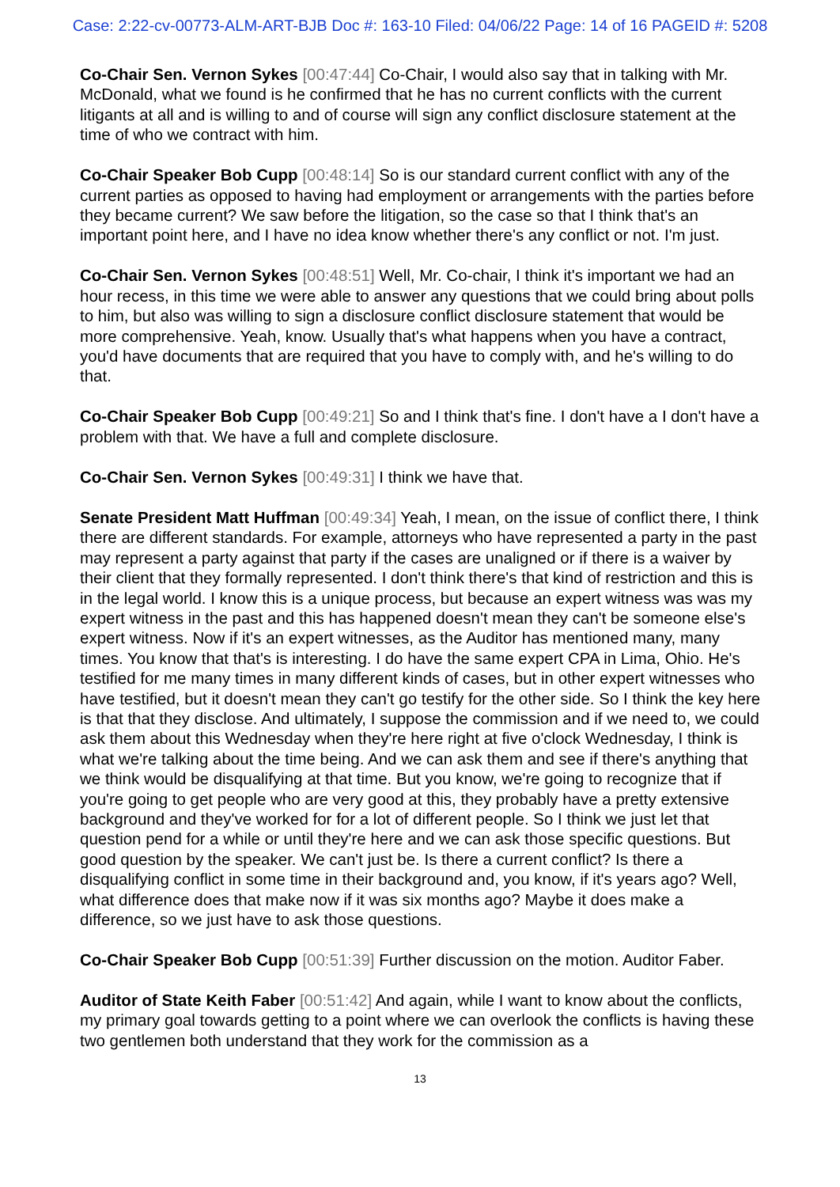Case: 2:22-cv-00773-ALM-ART-BJB Doc #: 163-10 Filed: 04/06/22 Page: 14 of 16 PAGEID #: 5208
Co-Chair Sen. Vernon Sykes [00:47:44] Co-Chair, I would also say that in talking with Mr. McDonald, what we found is he confirmed that he has no current conflicts with the current litigants at all and is willing to and of course will sign any conflict disclosure statement at the time of who we contract with him.
Co-Chair Speaker Bob Cupp [00:48:14] So is our standard current conflict with any of the current parties as opposed to having had employment or arrangements with the parties before they became current? We saw before the litigation, so the case so that I think that's an important point here, and I have no idea know whether there's any conflict or not. I'm just.
Co-Chair Sen. Vernon Sykes [00:48:51] Well, Mr. Co-chair, I think it's important we had an hour recess, in this time we were able to answer any questions that we could bring about polls to him, but also was willing to sign a disclosure conflict disclosure statement that would be more comprehensive. Yeah, know. Usually that's what happens when you have a contract, you'd have documents that are required that you have to comply with, and he's willing to do that.
Co-Chair Speaker Bob Cupp [00:49:21] So and I think that's fine. I don't have a I don't have a problem with that. We have a full and complete disclosure.
Co-Chair Sen. Vernon Sykes [00:49:31] I think we have that.
Senate President Matt Huffman [00:49:34] Yeah, I mean, on the issue of conflict there, I think there are different standards. For example, attorneys who have represented a party in the past may represent a party against that party if the cases are unaligned or if there is a waiver by their client that they formally represented. I don't think there's that kind of restriction and this is in the legal world. I know this is a unique process, but because an expert witness was was my expert witness in the past and this has happened doesn't mean they can't be someone else's expert witness. Now if it's an expert witnesses, as the Auditor has mentioned many, many times. You know that that's is interesting. I do have the same expert CPA in Lima, Ohio. He's testified for me many times in many different kinds of cases, but in other expert witnesses who have testified, but it doesn't mean they can't go testify for the other side. So I think the key here is that that they disclose. And ultimately, I suppose the commission and if we need to, we could ask them about this Wednesday when they're here right at five o'clock Wednesday, I think is what we're talking about the time being. And we can ask them and see if there's anything that we think would be disqualifying at that time. But you know, we're going to recognize that if you're going to get people who are very good at this, they probably have a pretty extensive background and they've worked for for a lot of different people. So I think we just let that question pend for a while or until they're here and we can ask those specific questions. But good question by the speaker. We can't just be. Is there a current conflict? Is there a disqualifying conflict in some time in their background and, you know, if it's years ago? Well, what difference does that make now if it was six months ago? Maybe it does make a difference, so we just have to ask those questions.
Co-Chair Speaker Bob Cupp [00:51:39] Further discussion on the motion. Auditor Faber.
Auditor of State Keith Faber [00:51:42] And again, while I want to know about the conflicts, my primary goal towards getting to a point where we can overlook the conflicts is having these two gentlemen both understand that they work for the commission as a
13